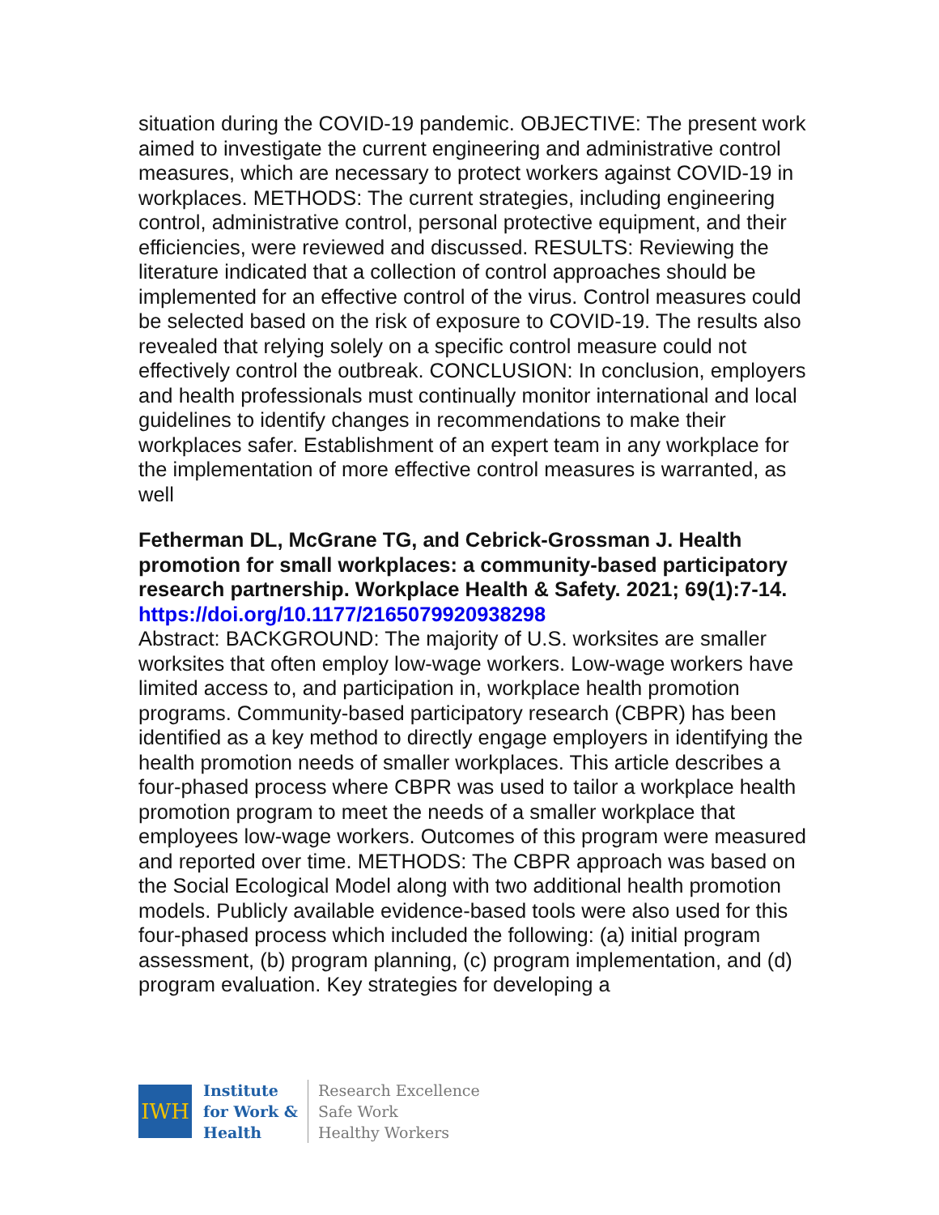situation during the COVID-19 pandemic. OBJECTIVE: The present work aimed to investigate the current engineering and administrative control measures, which are necessary to protect workers against COVID-19 in workplaces. METHODS: The current strategies, including engineering control, administrative control, personal protective equipment, and their efficiencies, were reviewed and discussed. RESULTS: Reviewing the literature indicated that a collection of control approaches should be implemented for an effective control of the virus. Control measures could be selected based on the risk of exposure to COVID-19. The results also revealed that relying solely on a specific control measure could not effectively control the outbreak. CONCLUSION: In conclusion, employers and health professionals must continually monitor international and local guidelines to identify changes in recommendations to make their workplaces safer. Establishment of an expert team in any workplace for the implementation of more effective control measures is warranted, as well
Fetherman DL, McGrane TG, and Cebrick-Grossman J. Health promotion for small workplaces: a community-based participatory research partnership. Workplace Health & Safety. 2021; 69(1):7-14.
https://doi.org/10.1177/2165079920938298
Abstract: BACKGROUND: The majority of U.S. worksites are smaller worksites that often employ low-wage workers. Low-wage workers have limited access to, and participation in, workplace health promotion programs. Community-based participatory research (CBPR) has been identified as a key method to directly engage employers in identifying the health promotion needs of smaller workplaces. This article describes a four-phased process where CBPR was used to tailor a workplace health promotion program to meet the needs of a smaller workplace that employees low-wage workers. Outcomes of this program were measured and reported over time. METHODS: The CBPR approach was based on the Social Ecological Model along with two additional health promotion models. Publicly available evidence-based tools were also used for this four-phased process which included the following: (a) initial program assessment, (b) program planning, (c) program implementation, and (d) program evaluation. Key strategies for developing a
IWH
Institute
for Work &
Health
Research Excellence
Safe Work
Healthy Workers